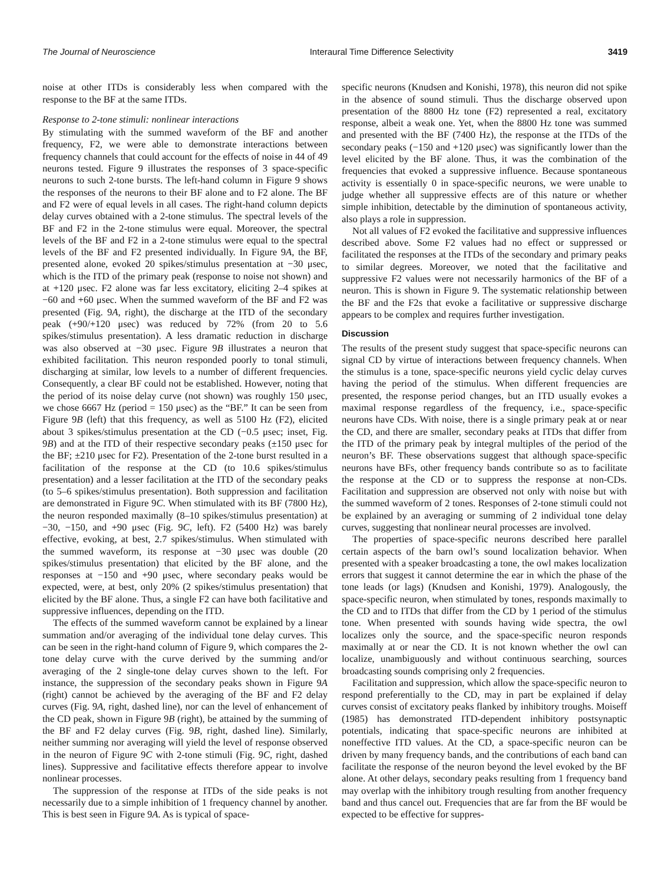The Journal of Neuroscience Interaural Time Difference Selectivity 3419
noise at other ITDs is considerably less when compared with the response to the BF at the same ITDs.
Response to 2-tone stimuli: nonlinear interactions
By stimulating with the summed waveform of the BF and another frequency, F2, we were able to demonstrate interactions between frequency channels that could account for the effects of noise in 44 of 49 neurons tested. Figure 9 illustrates the responses of 3 space-specific neurons to such 2-tone bursts. The left-hand column in Figure 9 shows the responses of the neurons to their BF alone and to F2 alone. The BF and F2 were of equal levels in all cases. The right-hand column depicts delay curves obtained with a 2-tone stimulus. The spectral levels of the BF and F2 in the 2-tone stimulus were equal. Moreover, the spectral levels of the BF and F2 in a 2-tone stimulus were equal to the spectral levels of the BF and F2 presented individually. In Figure 9A, the BF, presented alone, evoked 20 spikes/stimulus presentation at −30 μsec, which is the ITD of the primary peak (response to noise not shown) and at +120 μsec. F2 alone was far less excitatory, eliciting 2–4 spikes at −60 and +60 μsec. When the summed waveform of the BF and F2 was presented (Fig. 9A, right), the discharge at the ITD of the secondary peak (+90/+120 μsec) was reduced by 72% (from 20 to 5.6 spikes/stimulus presentation). A less dramatic reduction in discharge was also observed at −30 μsec. Figure 9B illustrates a neuron that exhibited facilitation. This neuron responded poorly to tonal stimuli, discharging at similar, low levels to a number of different frequencies. Consequently, a clear BF could not be established. However, noting that the period of its noise delay curve (not shown) was roughly 150 μsec, we chose 6667 Hz (period = 150 μsec) as the “BF.” It can be seen from Figure 9B (left) that this frequency, as well as 5100 Hz (F2), elicited about 3 spikes/stimulus presentation at the CD (−0.5 μsec; inset, Fig. 9B) and at the ITD of their respective secondary peaks (±150 μsec for the BF; ±210 μsec for F2). Presentation of the 2-tone burst resulted in a facilitation of the response at the CD (to 10.6 spikes/stimulus presentation) and a lesser facilitation at the ITD of the secondary peaks (to 5–6 spikes/stimulus presentation). Both suppression and facilitation are demonstrated in Figure 9C. When stimulated with its BF (7800 Hz), the neuron responded maximally (8–10 spikes/stimulus presentation) at −30, −150, and +90 μsec (Fig. 9C, left). F2 (5400 Hz) was barely effective, evoking, at best, 2.7 spikes/stimulus. When stimulated with the summed waveform, its response at −30 μsec was double (20 spikes/stimulus presentation) that elicited by the BF alone, and the responses at −150 and +90 μsec, where secondary peaks would be expected, were, at best, only 20% (2 spikes/stimulus presentation) that elicited by the BF alone. Thus, a single F2 can have both facilitative and suppressive influences, depending on the ITD.
The effects of the summed waveform cannot be explained by a linear summation and/or averaging of the individual tone delay curves. This can be seen in the right-hand column of Figure 9, which compares the 2-tone delay curve with the curve derived by the summing and/or averaging of the 2 single-tone delay curves shown to the left. For instance, the suppression of the secondary peaks shown in Figure 9A (right) cannot be achieved by the averaging of the BF and F2 delay curves (Fig. 9A, right, dashed line), nor can the level of enhancement of the CD peak, shown in Figure 9B (right), be attained by the summing of the BF and F2 delay curves (Fig. 9B, right, dashed line). Similarly, neither summing nor averaging will yield the level of response observed in the neuron of Figure 9C with 2-tone stimuli (Fig. 9C, right, dashed lines). Suppressive and facilitative effects therefore appear to involve nonlinear processes.
The suppression of the response at ITDs of the side peaks is not necessarily due to a simple inhibition of 1 frequency channel by another. This is best seen in Figure 9A. As is typical of space-
specific neurons (Knudsen and Konishi, 1978), this neuron did not spike in the absence of sound stimuli. Thus the discharge observed upon presentation of the 8800 Hz tone (F2) represented a real, excitatory response, albeit a weak one. Yet, when the 8800 Hz tone was summed and presented with the BF (7400 Hz), the response at the ITDs of the secondary peaks (−150 and +120 μsec) was significantly lower than the level elicited by the BF alone. Thus, it was the combination of the frequencies that evoked a suppressive influence. Because spontaneous activity is essentially 0 in space-specific neurons, we were unable to judge whether all suppressive effects are of this nature or whether simple inhibition, detectable by the diminution of spontaneous activity, also plays a role in suppression.
Not all values of F2 evoked the facilitative and suppressive influences described above. Some F2 values had no effect or suppressed or facilitated the responses at the ITDs of the secondary and primary peaks to similar degrees. Moreover, we noted that the facilitative and suppressive F2 values were not necessarily harmonics of the BF of a neuron. This is shown in Figure 9. The systematic relationship between the BF and the F2s that evoke a facilitative or suppressive discharge appears to be complex and requires further investigation.
Discussion
The results of the present study suggest that space-specific neurons can signal CD by virtue of interactions between frequency channels. When the stimulus is a tone, space-specific neurons yield cyclic delay curves having the period of the stimulus. When different frequencies are presented, the response period changes, but an ITD usually evokes a maximal response regardless of the frequency, i.e., space-specific neurons have CDs. With noise, there is a single primary peak at or near the CD, and there are smaller, secondary peaks at ITDs that differ from the ITD of the primary peak by integral multiples of the period of the neuron’s BF. These observations suggest that although space-specific neurons have BFs, other frequency bands contribute so as to facilitate the response at the CD or to suppress the response at non-CDs. Facilitation and suppression are observed not only with noise but with the summed waveform of 2 tones. Responses of 2-tone stimuli could not be explained by an averaging or summing of 2 individual tone delay curves, suggesting that nonlinear neural processes are involved.
The properties of space-specific neurons described here parallel certain aspects of the barn owl’s sound localization behavior. When presented with a speaker broadcasting a tone, the owl makes localization errors that suggest it cannot determine the ear in which the phase of the tone leads (or lags) (Knudsen and Konishi, 1979). Analogously, the space-specific neuron, when stimulated by tones, responds maximally to the CD and to ITDs that differ from the CD by 1 period of the stimulus tone. When presented with sounds having wide spectra, the owl localizes only the source, and the space-specific neuron responds maximally at or near the CD. It is not known whether the owl can localize, unambiguously and without continuous searching, sources broadcasting sounds comprising only 2 frequencies.
Facilitation and suppression, which allow the space-specific neuron to respond preferentially to the CD, may in part be explained if delay curves consist of excitatory peaks flanked by inhibitory troughs. Moiseff (1985) has demonstrated ITD-dependent inhibitory postsynaptic potentials, indicating that space-specific neurons are inhibited at noneffective ITD values. At the CD, a space-specific neuron can be driven by many frequency bands, and the contributions of each band can facilitate the response of the neuron beyond the level evoked by the BF alone. At other delays, secondary peaks resulting from 1 frequency band may overlap with the inhibitory trough resulting from another frequency band and thus cancel out. Frequencies that are far from the BF would be expected to be effective for suppres-